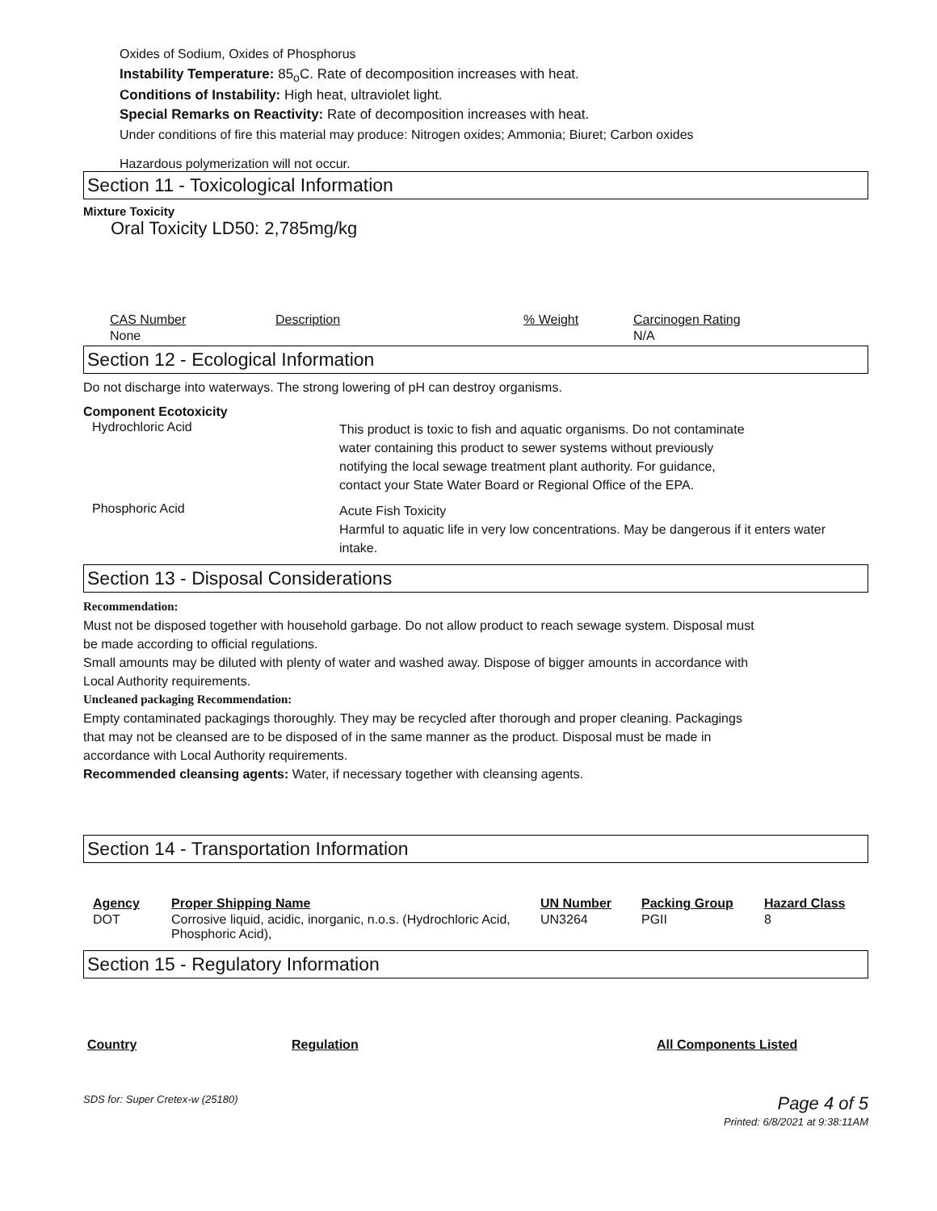Oxides of Sodium, Oxides of Phosphorus
Instability Temperature: 85<sub>o</sub>C. Rate of decomposition increases with heat.
Conditions of Instability: High heat, ultraviolet light.
Special Remarks on Reactivity: Rate of decomposition increases with heat.
Under conditions of fire this material may produce: Nitrogen oxides; Ammonia; Biuret; Carbon oxides
Hazardous polymerization will not occur.
Section 11 - Toxicological Information
Mixture Toxicity
Oral Toxicity LD50: 2,785mg/kg
| CAS Number | Description | % Weight | Carcinogen Rating |
| --- | --- | --- | --- |
| None | | | N/A |
Section 12 - Ecological Information
Do not discharge into waterways. The strong lowering of pH can destroy organisms.
Component Ecotoxicity
| Hydrochloric Acid | This product is toxic to fish and aquatic organisms. Do not contaminate water containing this product to sewer systems without previously notifying the local sewage treatment plant authority. For guidance, contact your State Water Board or Regional Office of the EPA. |
| Phosphoric Acid | Acute Fish Toxicity Harmful to aquatic life in very low concentrations. May be dangerous if it enters water intake. |
Section 13 - Disposal Considerations
Recommendation:
Must not be disposed together with household garbage. Do not allow product to reach sewage system. Disposal must
be made according to official regulations.
Small amounts may be diluted with plenty of water and washed away. Dispose of bigger amounts in accordance with
Local Authority requirements.
Uncleaned packaging Recommendation:
Empty contaminated packagings thoroughly. They may be recycled after thorough and proper cleaning. Packagings
that may not be cleansed are to be disposed of in the same manner as the product. Disposal must be made in
accordance with Local Authority requirements.
Recommended cleansing agents: Water, if necessary together with cleansing agents.
Section 14 - Transportation Information
| Agency | Proper Shipping Name | UN Number | Packing Group | Hazard Class |
| --- | --- | --- | --- | --- |
| DOT | Corrosive liquid, acidic, inorganic, n.o.s. (Hydrochloric Acid, Phosphoric Acid), | UN3264 | PGII | 8 |
Section 15 - Regulatory Information
| Country | Regulation | All Components Listed |
| --- | --- | --- |
SDS for: Super Cretex-w (25180) Page 4 of 5
Printed: 6/8/2021 at 9:38:11AM